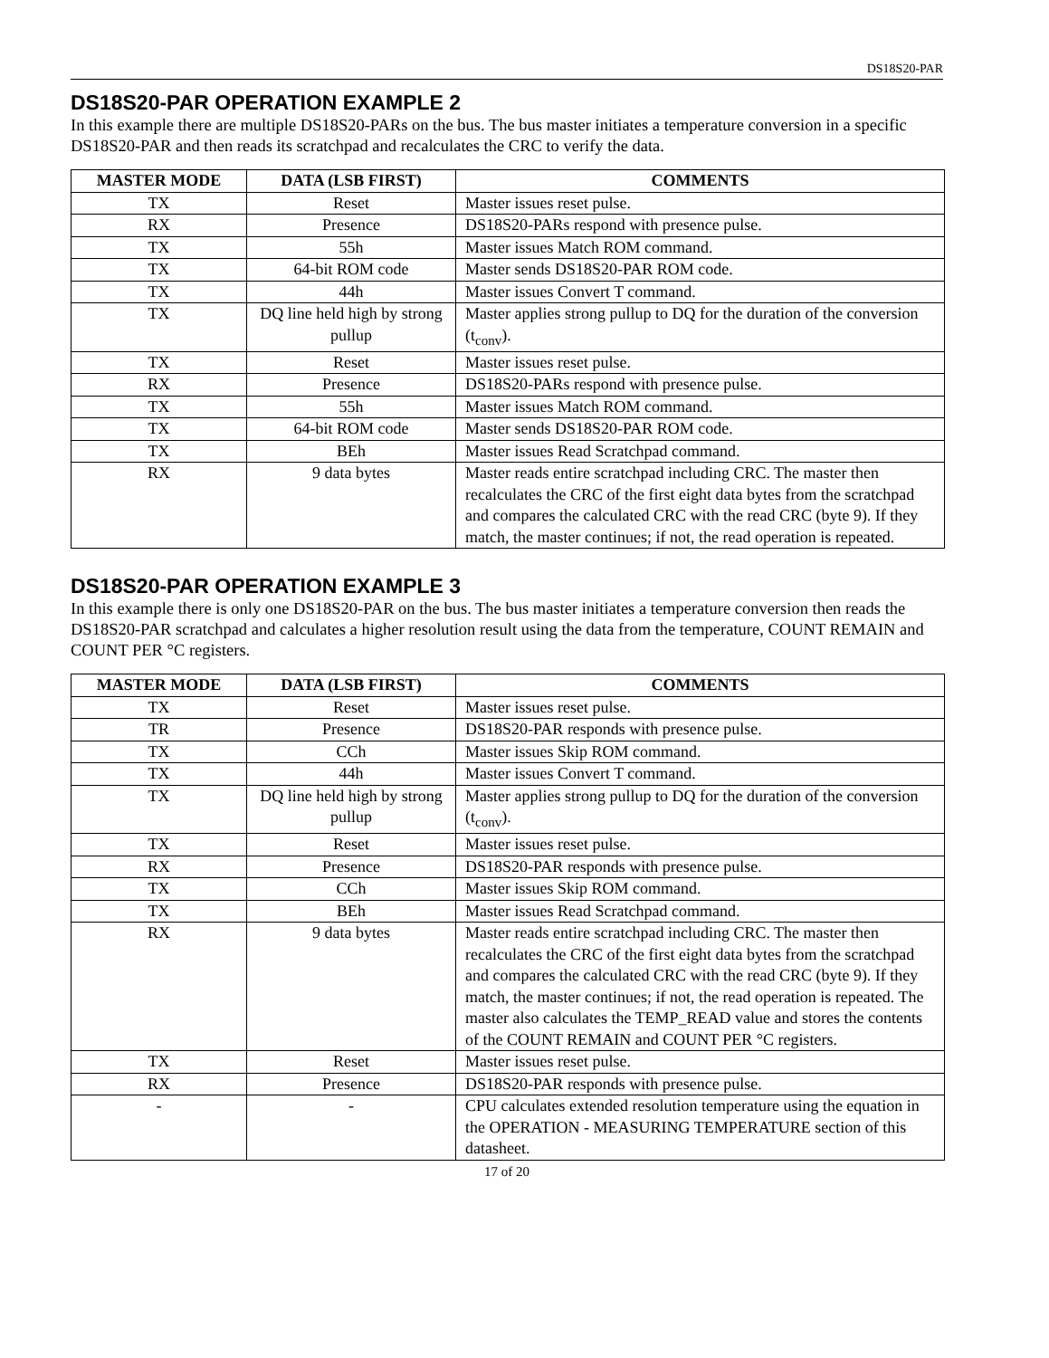DS18S20-PAR
DS18S20-PAR OPERATION EXAMPLE 2
In this example there are multiple DS18S20-PARs on the bus. The bus master initiates a temperature conversion in a specific DS18S20-PAR and then reads its scratchpad and recalculates the CRC to verify the data.
| MASTER MODE | DATA (LSB FIRST) | COMMENTS |
| --- | --- | --- |
| TX | Reset | Master issues reset pulse. |
| RX | Presence | DS18S20-PARs respond with presence pulse. |
| TX | 55h | Master issues Match ROM command. |
| TX | 64-bit ROM code | Master sends DS18S20-PAR ROM code. |
| TX | 44h | Master issues Convert T command. |
| TX | DQ line held high by strong pullup | Master applies strong pullup to DQ for the duration of the conversion (t<sub>conv</sub>). |
| TX | Reset | Master issues reset pulse. |
| RX | Presence | DS18S20-PARs respond with presence pulse. |
| TX | 55h | Master issues Match ROM command. |
| TX | 64-bit ROM code | Master sends DS18S20-PAR ROM code. |
| TX | BEh | Master issues Read Scratchpad command. |
| RX | 9 data bytes | Master reads entire scratchpad including CRC. The master then recalculates the CRC of the first eight data bytes from the scratchpad and compares the calculated CRC with the read CRC (byte 9). If they match, the master continues; if not, the read operation is repeated. |
DS18S20-PAR OPERATION EXAMPLE 3
In this example there is only one DS18S20-PAR on the bus. The bus master initiates a temperature conversion then reads the DS18S20-PAR scratchpad and calculates a higher resolution result using the data from the temperature, COUNT REMAIN and COUNT PER °C registers.
| MASTER MODE | DATA (LSB FIRST) | COMMENTS |
| --- | --- | --- |
| TX | Reset | Master issues reset pulse. |
| TR | Presence | DS18S20-PAR responds with presence pulse. |
| TX | CCh | Master issues Skip ROM command. |
| TX | 44h | Master issues Convert T command. |
| TX | DQ line held high by strong pullup | Master applies strong pullup to DQ for the duration of the conversion (t<sub>conv</sub>). |
| TX | Reset | Master issues reset pulse. |
| RX | Presence | DS18S20-PAR responds with presence pulse. |
| TX | CCh | Master issues Skip ROM command. |
| TX | BEh | Master issues Read Scratchpad command. |
| RX | 9 data bytes | Master reads entire scratchpad including CRC. The master then recalculates the CRC of the first eight data bytes from the scratchpad and compares the calculated CRC with the read CRC (byte 9). If they match, the master continues; if not, the read operation is repeated. The master also calculates the TEMP_READ value and stores the contents of the COUNT REMAIN and COUNT PER °C registers. |
| TX | Reset | Master issues reset pulse. |
| RX | Presence | DS18S20-PAR responds with presence pulse. |
| - | - | CPU calculates extended resolution temperature using the equation in the OPERATION - MEASURING TEMPERATURE section of this datasheet. |
17 of 20